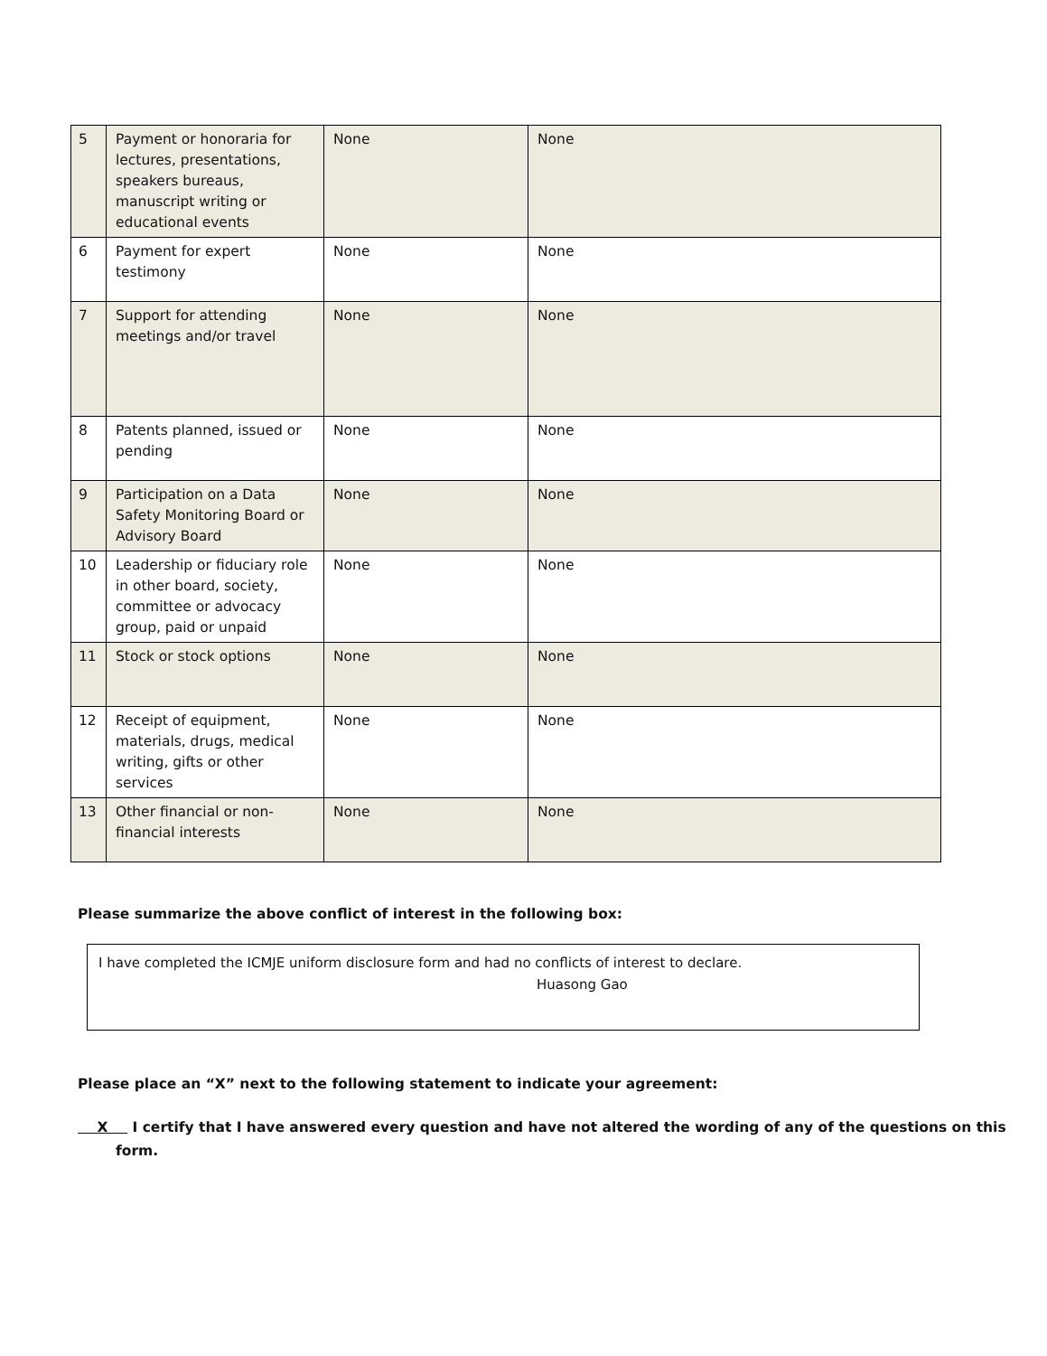| 5 | Payment or honoraria for lectures, presentations, speakers bureaus, manuscript writing or educational events | None | None |
| 6 | Payment for expert testimony | None | None |
| 7 | Support for attending meetings and/or travel | None | None |
| 8 | Patents planned, issued or pending | None | None |
| 9 | Participation on a Data Safety Monitoring Board or Advisory Board | None | None |
| 10 | Leadership or fiduciary role in other board, society, committee or advocacy group, paid or unpaid | None | None |
| 11 | Stock or stock options | None | None |
| 12 | Receipt of equipment, materials, drugs, medical writing, gifts or other services | None | None |
| 13 | Other financial or non-financial interests | None | None |
Please summarize the above conflict of interest in the following box:
I have completed the ICMJE uniform disclosure form and had no conflicts of interest to declare.
Huasong Gao
Please place an “X” next to the following statement to indicate your agreement:
X I certify that I have answered every question and have not altered the wording of any of the questions on this form.